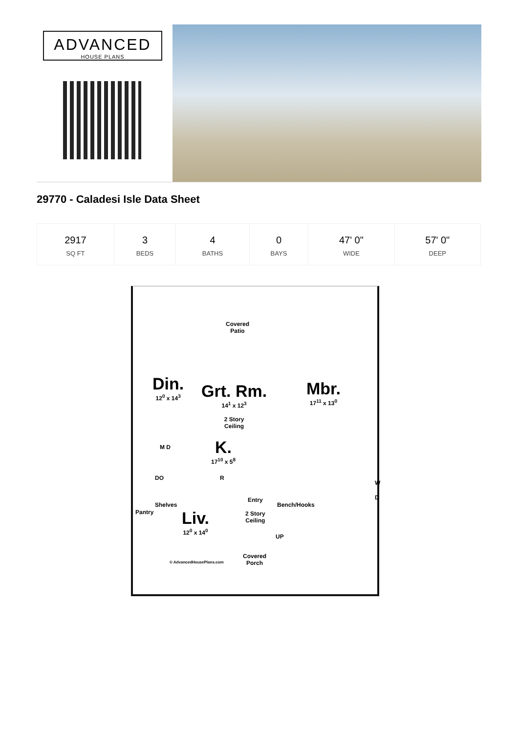ADVANCED
HOUSE PLANS
29770 - Caladesi Isle Data Sheet
| 2917 SQ FT | 3 BEDS | 4 BATHS | 0 BAYS | 47' 0" WIDE | 57' 0" DEEP |
Covered
Patio
Din.
12<sup>0</sup> x 14<sup>3</sup>
Grt. Rm.
14<sup>1</sup> x 12<sup>3</sup>
2 Story
Ceiling
Mbr.
17<sup>11</sup> x 13<sup>0</sup>
M D
K.
17<sup>10</sup> x 5<sup>8</sup>
DO R
W
D
Entry
2 Story
Ceiling
Bench/Hooks
Pantry
Shelves
Liv.
12<sup>0</sup> x 14<sup>0</sup>
UP
Covered
Porch
© AdvancedHousePlans.com